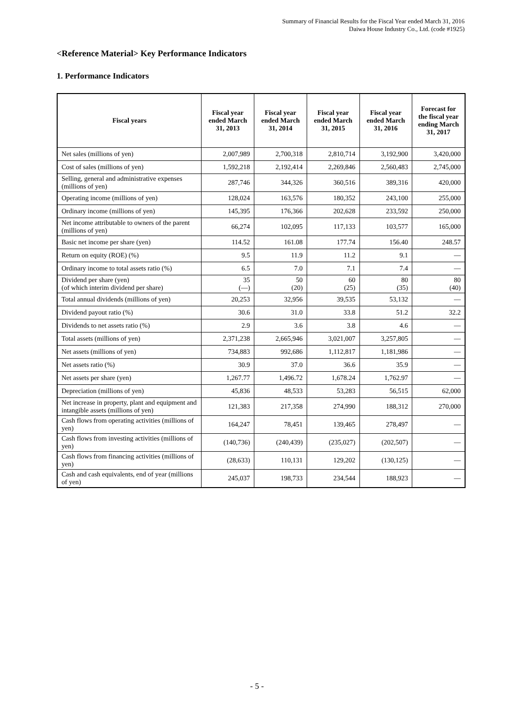Summary of Financial Results for the Fiscal Year ended March 31, 2016
Daiwa House Industry Co., Ltd. (code #1925)
<Reference Material> Key Performance Indicators
1. Performance Indicators
| Fiscal years | Fiscal year ended March 31, 2013 | Fiscal year ended March 31, 2014 | Fiscal year ended March 31, 2015 | Fiscal year ended March 31, 2016 | Forecast for the fiscal year ending March 31, 2017 |
| --- | --- | --- | --- | --- | --- |
| Net sales (millions of yen) | 2,007,989 | 2,700,318 | 2,810,714 | 3,192,900 | 3,420,000 |
| Cost of sales (millions of yen) | 1,592,218 | 2,192,414 | 2,269,846 | 2,560,483 | 2,745,000 |
| Selling, general and administrative expenses (millions of yen) | 287,746 | 344,326 | 360,516 | 389,316 | 420,000 |
| Operating income (millions of yen) | 128,024 | 163,576 | 180,352 | 243,100 | 255,000 |
| Ordinary income (millions of yen) | 145,395 | 176,366 | 202,628 | 233,592 | 250,000 |
| Net income attributable to owners of the parent (millions of yen) | 66,274 | 102,095 | 117,133 | 103,577 | 165,000 |
| Basic net income per share (yen) | 114.52 | 161.08 | 177.74 | 156.40 | 248.57 |
| Return on equity (ROE) (%) | 9.5 | 11.9 | 11.2 | 9.1 | — |
| Ordinary income to total assets ratio (%) | 6.5 | 7.0 | 7.1 | 7.4 | — |
| Dividend per share (yen) (of which interim dividend per share) | 35 (—) | 50 (20) | 60 (25) | 80 (35) | 80 (40) |
| Total annual dividends (millions of yen) | 20,253 | 32,956 | 39,535 | 53,132 | — |
| Dividend payout ratio (%) | 30.6 | 31.0 | 33.8 | 51.2 | 32.2 |
| Dividends to net assets ratio (%) | 2.9 | 3.6 | 3.8 | 4.6 | — |
| Total assets (millions of yen) | 2,371,238 | 2,665,946 | 3,021,007 | 3,257,805 | — |
| Net assets (millions of yen) | 734,883 | 992,686 | 1,112,817 | 1,181,986 | — |
| Net assets ratio (%) | 30.9 | 37.0 | 36.6 | 35.9 | — |
| Net assets per share (yen) | 1,267.77 | 1,496.72 | 1,678.24 | 1,762.97 | — |
| Depreciation (millions of yen) | 45,836 | 48,533 | 53,283 | 56,515 | 62,000 |
| Net increase in property, plant and equipment and intangible assets (millions of yen) | 121,383 | 217,358 | 274,990 | 188,312 | 270,000 |
| Cash flows from operating activities (millions of yen) | 164,247 | 78,451 | 139,465 | 278,497 | — |
| Cash flows from investing activities (millions of yen) | (140,736) | (240,439) | (235,027) | (202,507) | — |
| Cash flows from financing activities (millions of yen) | (28,633) | 110,131 | 129,202 | (130,125) | — |
| Cash and cash equivalents, end of year (millions of yen) | 245,037 | 198,733 | 234,544 | 188,923 | — |
- 5 -